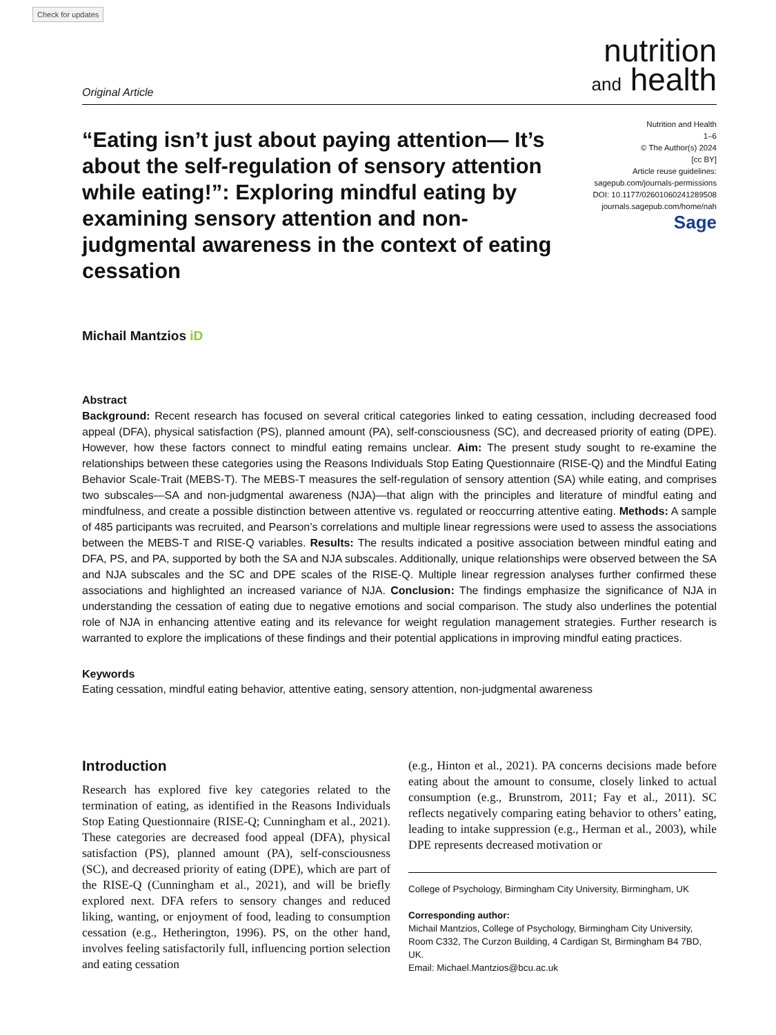Check for updates
Original Article
nutrition
and health
“Eating isn’t just about paying attention— It’s about the self-regulation of sensory attention while eating!”: Exploring mindful eating by examining sensory attention and non-judgmental awareness in the context of eating cessation
Nutrition and Health
1–6
© The Author(s) 2024
[cc BY]
Article reuse guidelines:
sagepub.com/journals-permissions
DOI: 10.1177/02601060241289508
journals.sagepub.com/home/nah
Sage
Michail Mantzios iD
Abstract
Background: Recent research has focused on several critical categories linked to eating cessation, including decreased food appeal (DFA), physical satisfaction (PS), planned amount (PA), self-consciousness (SC), and decreased priority of eating (DPE). However, how these factors connect to mindful eating remains unclear. Aim: The present study sought to re-examine the relationships between these categories using the Reasons Individuals Stop Eating Questionnaire (RISE-Q) and the Mindful Eating Behavior Scale-Trait (MEBS-T). The MEBS-T measures the self-regulation of sensory attention (SA) while eating, and comprises two subscales—SA and non-judgmental awareness (NJA)—that align with the principles and literature of mindful eating and mindfulness, and create a possible distinction between attentive vs. regulated or reoccurring attentive eating. Methods: A sample of 485 participants was recruited, and Pearson’s correlations and multiple linear regressions were used to assess the associations between the MEBS-T and RISE-Q variables. Results: The results indicated a positive association between mindful eating and DFA, PS, and PA, supported by both the SA and NJA subscales. Additionally, unique relationships were observed between the SA and NJA subscales and the SC and DPE scales of the RISE-Q. Multiple linear regression analyses further confirmed these associations and highlighted an increased variance of NJA. Conclusion: The findings emphasize the significance of NJA in understanding the cessation of eating due to negative emotions and social comparison. The study also underlines the potential role of NJA in enhancing attentive eating and its relevance for weight regulation management strategies. Further research is warranted to explore the implications of these findings and their potential applications in improving mindful eating practices.
Keywords
Eating cessation, mindful eating behavior, attentive eating, sensory attention, non-judgmental awareness
Introduction
Research has explored five key categories related to the termination of eating, as identified in the Reasons Individuals Stop Eating Questionnaire (RISE-Q; Cunningham et al., 2021). These categories are decreased food appeal (DFA), physical satisfaction (PS), planned amount (PA), self-consciousness (SC), and decreased priority of eating (DPE), which are part of the RISE-Q (Cunningham et al., 2021), and will be briefly explored next. DFA refers to sensory changes and reduced liking, wanting, or enjoyment of food, leading to consumption cessation (e.g., Hetherington, 1996). PS, on the other hand, involves feeling satisfactorily full, influencing portion selection and eating cessation
(e.g., Hinton et al., 2021). PA concerns decisions made before eating about the amount to consume, closely linked to actual consumption (e.g., Brunstrom, 2011; Fay et al., 2011). SC reflects negatively comparing eating behavior to others’ eating, leading to intake suppression (e.g., Herman et al., 2003), while DPE represents decreased motivation or
College of Psychology, Birmingham City University, Birmingham, UK
Corresponding author:
Michail Mantzios, College of Psychology, Birmingham City University, Room C332, The Curzon Building, 4 Cardigan St, Birmingham B4 7BD, UK.
Email: Michael.Mantzios@bcu.ac.uk